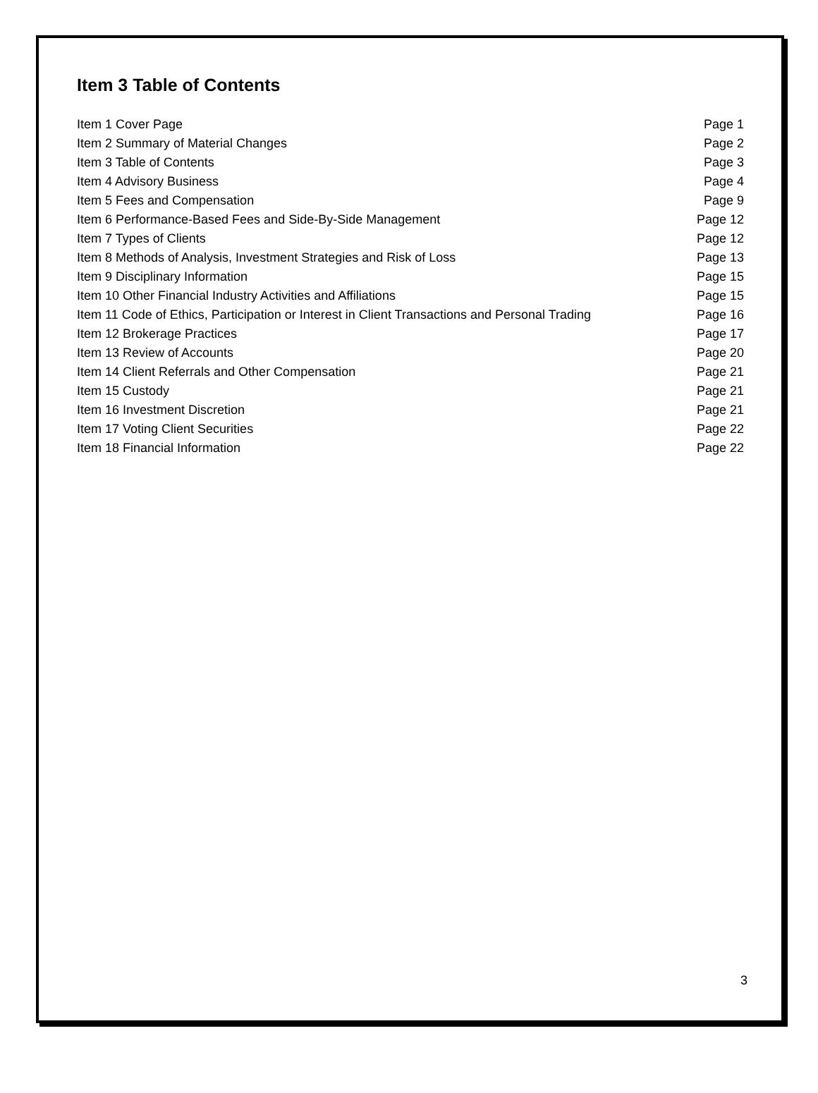Item 3 Table of Contents
| Item 1 Cover Page | Page 1 |
| Item 2 Summary of Material Changes | Page 2 |
| Item 3 Table of Contents | Page 3 |
| Item 4 Advisory Business | Page 4 |
| Item 5 Fees and Compensation | Page 9 |
| Item 6 Performance-Based Fees and Side-By-Side Management | Page 12 |
| Item 7 Types of Clients | Page 12 |
| Item 8 Methods of Analysis, Investment Strategies and Risk of Loss | Page 13 |
| Item 9 Disciplinary Information | Page 15 |
| Item 10 Other Financial Industry Activities and Affiliations | Page 15 |
| Item 11 Code of Ethics, Participation or Interest in Client Transactions and Personal Trading | Page 16 |
| Item 12 Brokerage Practices | Page 17 |
| Item 13 Review of Accounts | Page 20 |
| Item 14 Client Referrals and Other Compensation | Page 21 |
| Item 15 Custody | Page 21 |
| Item 16 Investment Discretion | Page 21 |
| Item 17 Voting Client Securities | Page 22 |
| Item 18 Financial Information | Page 22 |
3